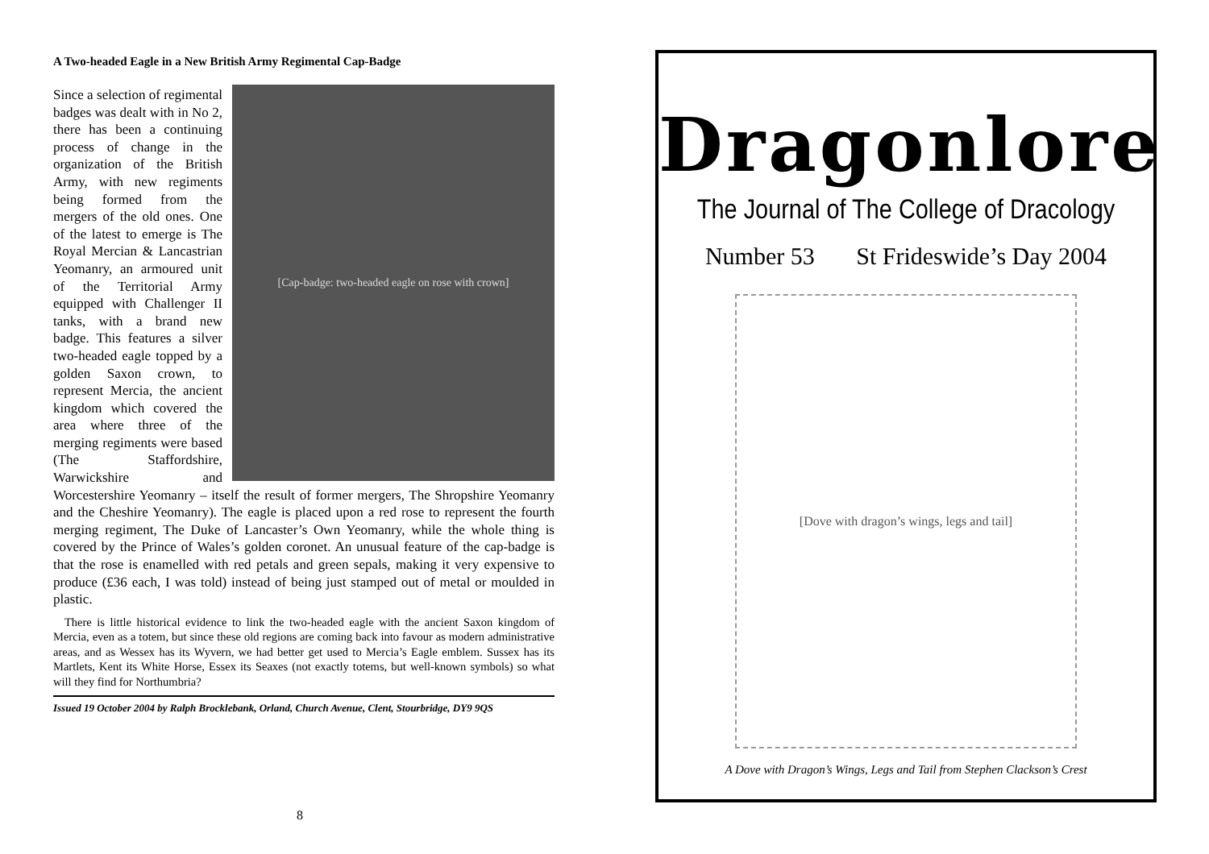A Two-headed Eagle in a New British Army Regimental Cap-Badge
[Cap-badge: two-headed eagle on rose with crown]
Since a selection of regimental badges was dealt with in No 2, there has been a continuing process of change in the organization of the British Army, with new regiments being formed from the mergers of the old ones. One of the latest to emerge is The Royal Mercian & Lancastrian Yeomanry, an armoured unit of the Territorial Army equipped with Challenger II tanks, with a brand new badge. This features a silver two-headed eagle topped by a golden Saxon crown, to represent Mercia, the ancient kingdom which covered the area where three of the merging regiments were based (The Staffordshire, Warwickshire and Worcestershire Yeomanry – itself the result of former mergers, The Shropshire Yeomanry and the Cheshire Yeomanry). The eagle is placed upon a red rose to represent the fourth merging regiment, The Duke of Lancaster’s Own Yeomanry, while the whole thing is covered by the Prince of Wales’s golden coronet. An unusual feature of the cap-badge is that the rose is enamelled with red petals and green sepals, making it very expensive to produce (£36 each, I was told) instead of being just stamped out of metal or moulded in plastic.
There is little historical evidence to link the two-headed eagle with the ancient Saxon kingdom of Mercia, even as a totem, but since these old regions are coming back into favour as modern administrative areas, and as Wessex has its Wyvern, we had better get used to Mercia’s Eagle emblem. Sussex has its Martlets, Kent its White Horse, Essex its Seaxes (not exactly totems, but well-known symbols) so what will they find for Northumbria?
Issued 19 October 2004 by Ralph Brocklebank, Orland, Church Avenue, Clent, Stourbridge, DY9 9QS
8
Dragonlore
The Journal of The College of Dracology
Number 53 St Frideswide’s Day 2004
[Dove with dragon’s wings, legs and tail]
A Dove with Dragon’s Wings, Legs and Tail from Stephen Clackson’s Crest